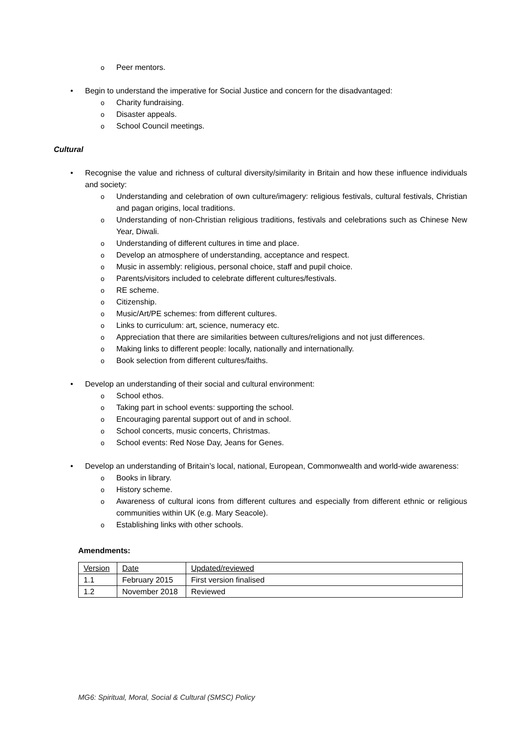o Peer mentors.
• Begin to understand the imperative for Social Justice and concern for the disadvantaged:
o Charity fundraising.
o Disaster appeals.
o School Council meetings.
Cultural
• Recognise the value and richness of cultural diversity/similarity in Britain and how these influence individuals and society:
o Understanding and celebration of own culture/imagery: religious festivals, cultural festivals, Christian and pagan origins, local traditions.
o Understanding of non-Christian religious traditions, festivals and celebrations such as Chinese New Year, Diwali.
o Understanding of different cultures in time and place.
o Develop an atmosphere of understanding, acceptance and respect.
o Music in assembly: religious, personal choice, staff and pupil choice.
o Parents/visitors included to celebrate different cultures/festivals.
o RE scheme.
o Citizenship.
o Music/Art/PE schemes: from different cultures.
o Links to curriculum: art, science, numeracy etc.
o Appreciation that there are similarities between cultures/religions and not just differences.
o Making links to different people: locally, nationally and internationally.
o Book selection from different cultures/faiths.
• Develop an understanding of their social and cultural environment:
o School ethos.
o Taking part in school events: supporting the school.
o Encouraging parental support out of and in school.
o School concerts, music concerts, Christmas.
o School events: Red Nose Day, Jeans for Genes.
• Develop an understanding of Britain’s local, national, European, Commonwealth and world-wide awareness:
o Books in library.
o History scheme.
o Awareness of cultural icons from different cultures and especially from different ethnic or religious communities within UK (e.g. Mary Seacole).
o Establishing links with other schools.
Amendments:
| Version | Date | Updated/reviewed |
| 1.1 | February 2015 | First version finalised |
| 1.2 | November 2018 | Reviewed |
MG6: Spiritual, Moral, Social & Cultural (SMSC) Policy